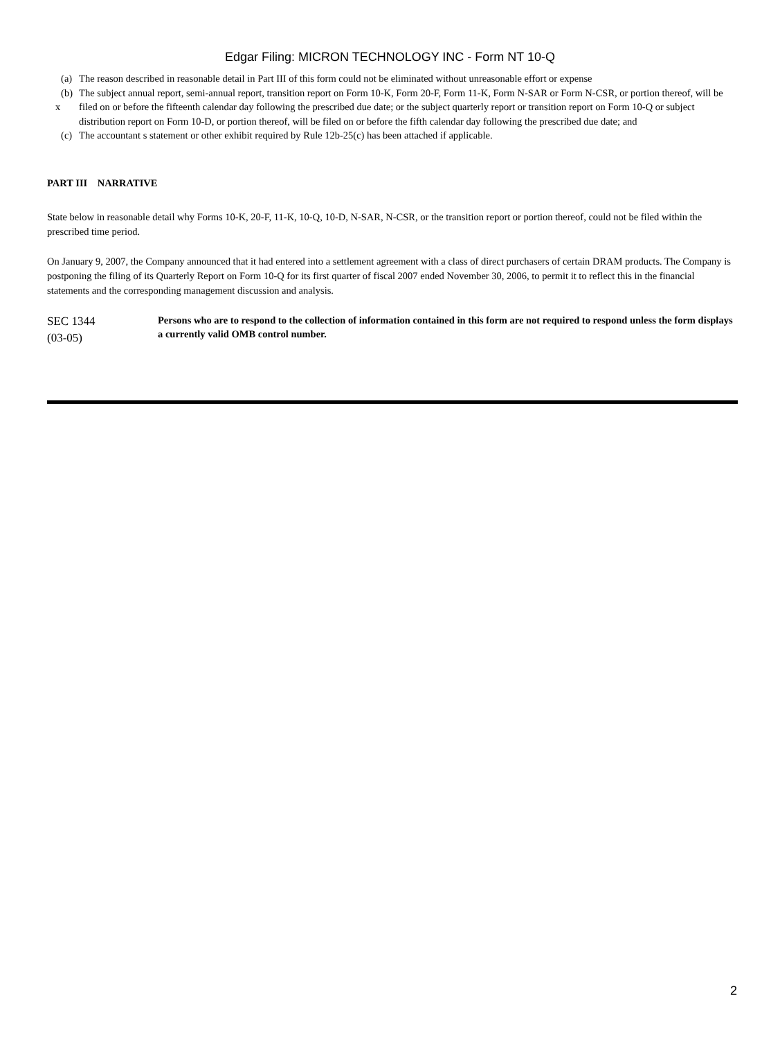Edgar Filing: MICRON TECHNOLOGY INC - Form NT 10-Q
x
(a) The reason described in reasonable detail in Part III of this form could not be eliminated without unreasonable effort or expense
(b) The subject annual report, semi-annual report, transition report on Form 10-K, Form 20-F, Form 11-K, Form N-SAR or Form N-CSR, or portion thereof, will be filed on or before the fifteenth calendar day following the prescribed due date; or the subject quarterly report or transition report on Form 10-Q or subject distribution report on Form 10-D, or portion thereof, will be filed on or before the fifth calendar day following the prescribed due date; and
(c) The accountant s statement or other exhibit required by Rule 12b-25(c) has been attached if applicable.
PART III NARRATIVE
State below in reasonable detail why Forms 10-K, 20-F, 11-K, 10-Q, 10-D, N-SAR, N-CSR, or the transition report or portion thereof, could not be filed within the prescribed time period.
On January 9, 2007, the Company announced that it had entered into a settlement agreement with a class of direct purchasers of certain DRAM products. The Company is postponing the filing of its Quarterly Report on Form 10-Q for its first quarter of fiscal 2007 ended November 30, 2006, to permit it to reflect this in the financial statements and the corresponding management discussion and analysis.
SEC 1344
(03-05)
Persons who are to respond to the collection of information contained in this form are not required to respond unless the form displays a currently valid OMB control number.
2